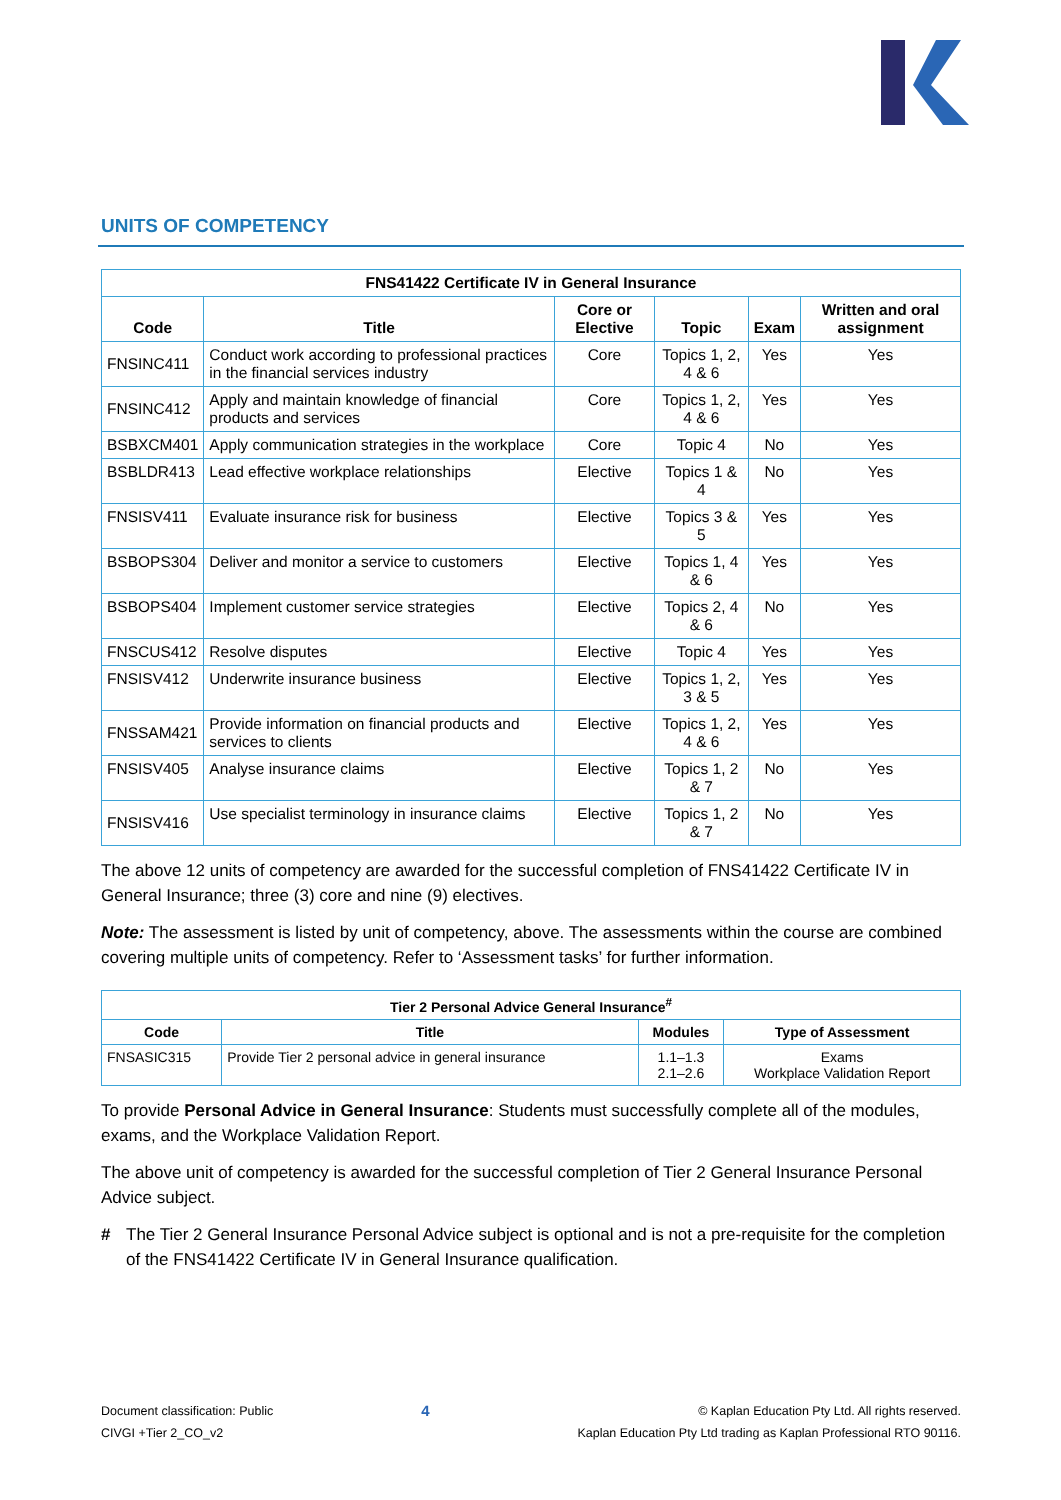UNITS OF COMPETENCY
| FNS41422 Certificate IV in General Insurance | | | | | |
| --- | --- | --- | --- | --- | --- |
| Code | Title | Core or Elective | Topic | Exam | Written and oral assignment |
| FNSINC411 | Conduct work according to professional practices in the financial services industry | Core | Topics 1, 2, 4 & 6 | Yes | Yes |
| FNSINC412 | Apply and maintain knowledge of financial products and services | Core | Topics 1, 2, 4 & 6 | Yes | Yes |
| BSBXCM401 | Apply communication strategies in the workplace | Core | Topic 4 | No | Yes |
| BSBLDR413 | Lead effective workplace relationships | Elective | Topics 1 & 4 | No | Yes |
| FNSISV411 | Evaluate insurance risk for business | Elective | Topics 3 & 5 | Yes | Yes |
| BSBOPS304 | Deliver and monitor a service to customers | Elective | Topics 1, 4 & 6 | Yes | Yes |
| BSBOPS404 | Implement customer service strategies | Elective | Topics 2, 4 & 6 | No | Yes |
| FNSCUS412 | Resolve disputes | Elective | Topic 4 | Yes | Yes |
| FNSISV412 | Underwrite insurance business | Elective | Topics 1, 2, 3 & 5 | Yes | Yes |
| FNSSAM421 | Provide information on financial products and services to clients | Elective | Topics 1, 2, 4 & 6 | Yes | Yes |
| FNSISV405 | Analyse insurance claims | Elective | Topics 1, 2 & 7 | No | Yes |
| FNSISV416 | Use specialist terminology in insurance claims | Elective | Topics 1, 2 & 7 | No | Yes |
The above 12 units of competency are awarded for the successful completion of FNS41422 Certificate IV in General Insurance; three (3) core and nine (9) electives.
Note: The assessment is listed by unit of competency, above. The assessments within the course are combined covering multiple units of competency. Refer to ‘Assessment tasks’ for further information.
| Tier 2 Personal Advice General Insurance<sup>#</sup> | | | |
| --- | --- | --- | --- |
| Code | Title | Modules | Type of Assessment |
| FNSASIC315 | Provide Tier 2 personal advice in general insurance | 1.1–1.3 2.1–2.6 | Exams Workplace Validation Report |
To provide Personal Advice in General Insurance: Students must successfully complete all of the modules, exams, and the Workplace Validation Report.
The above unit of competency is awarded for the successful completion of Tier 2 General Insurance Personal Advice subject.
# The Tier 2 General Insurance Personal Advice subject is optional and is not a pre-requisite for the completion of the FNS41422 Certificate IV in General Insurance qualification.
Document classification: Public
CIVGI +Tier 2_CO_v2
4
© Kaplan Education Pty Ltd. All rights reserved.
Kaplan Education Pty Ltd trading as Kaplan Professional RTO 90116.